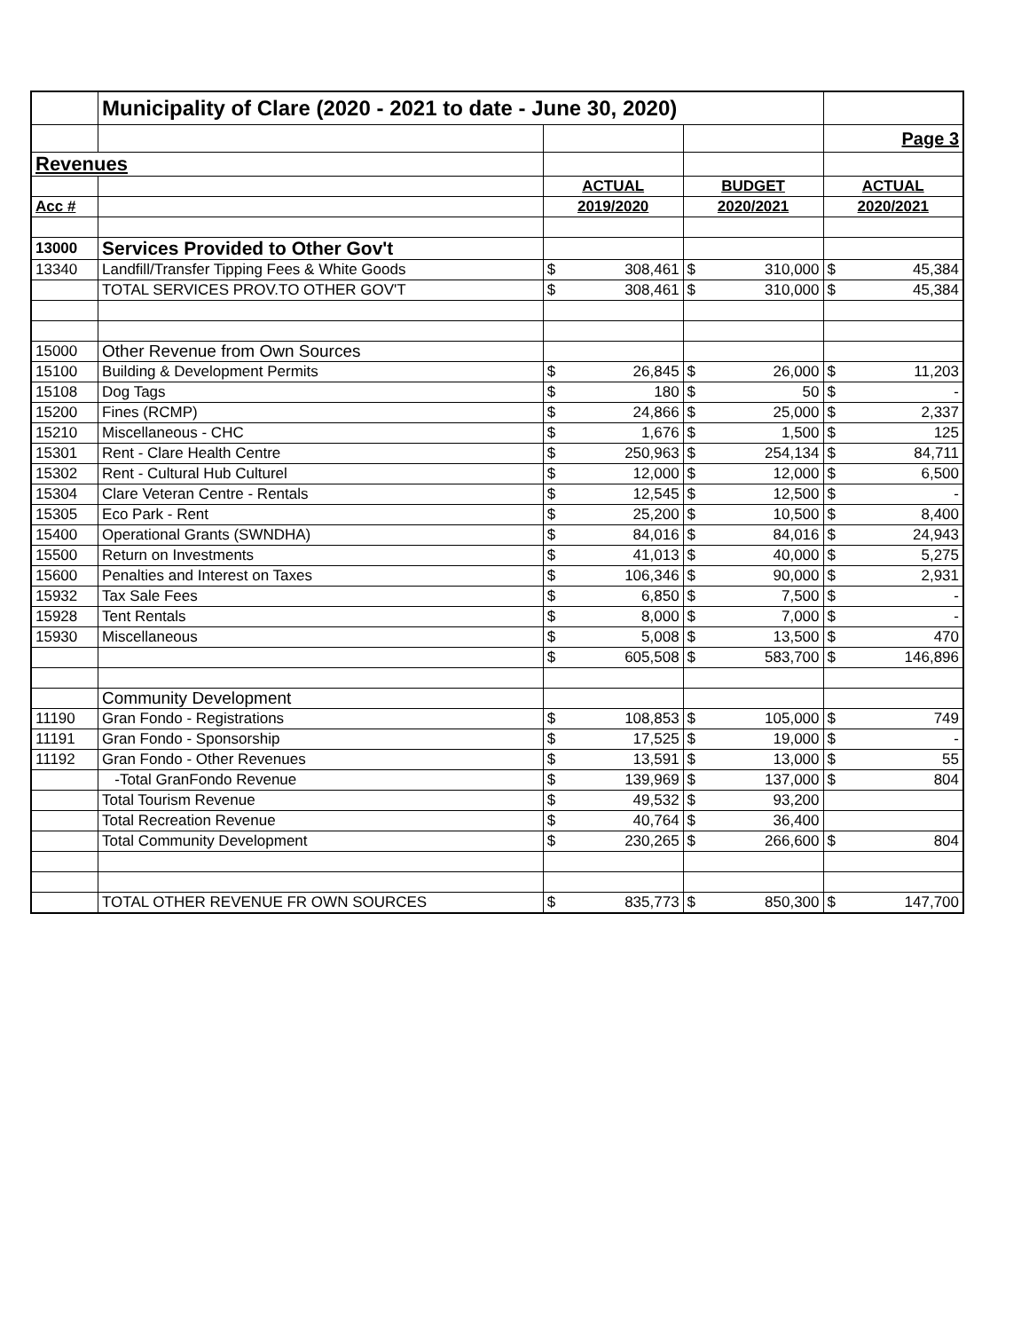| | Municipality of Clare (2020 - 2021 to date - June 30, 2020) | | | | | | |
| | | | | | | Page 3 | |
| Revenues | | | | | | | |
| | | ACTUAL | | BUDGET | | ACTUAL | |
| Acc # | | 2019/2020 | | 2020/2021 | | 2020/2021 | |
| 13000 | Services Provided to Other Gov't | | | | | | |
| 13340 | Landfill/Transfer Tipping Fees & White Goods | $ | 308,461 | $ | 310,000 | $ | 45,384 |
| | TOTAL SERVICES PROV.TO OTHER GOV'T | $ | 308,461 | $ | 310,000 | $ | 45,384 |
| 15000 | Other Revenue from Own Sources | | | | | | |
| 15100 | Building & Development Permits | $ | 26,845 | $ | 26,000 | $ | 11,203 |
| 15108 | Dog Tags | $ | 180 | $ | 50 | $ | - |
| 15200 | Fines (RCMP) | $ | 24,866 | $ | 25,000 | $ | 2,337 |
| 15210 | Miscellaneous - CHC | $ | 1,676 | $ | 1,500 | $ | 125 |
| 15301 | Rent - Clare Health Centre | $ | 250,963 | $ | 254,134 | $ | 84,711 |
| 15302 | Rent - Cultural Hub Culturel | $ | 12,000 | $ | 12,000 | $ | 6,500 |
| 15304 | Clare Veteran Centre - Rentals | $ | 12,545 | $ | 12,500 | $ | - |
| 15305 | Eco Park - Rent | $ | 25,200 | $ | 10,500 | $ | 8,400 |
| 15400 | Operational Grants (SWNDHA) | $ | 84,016 | $ | 84,016 | $ | 24,943 |
| 15500 | Return on Investments | $ | 41,013 | $ | 40,000 | $ | 5,275 |
| 15600 | Penalties and Interest on Taxes | $ | 106,346 | $ | 90,000 | $ | 2,931 |
| 15932 | Tax Sale Fees | $ | 6,850 | $ | 7,500 | $ | - |
| 15928 | Tent Rentals | $ | 8,000 | $ | 7,000 | $ | - |
| 15930 | Miscellaneous | $ | 5,008 | $ | 13,500 | $ | 470 |
| | | $ | 605,508 | $ | 583,700 | $ | 146,896 |
| | Community Development | | | | | | |
| 11190 | Gran Fondo - Registrations | $ | 108,853 | $ | 105,000 | $ | 749 |
| 11191 | Gran Fondo - Sponsorship | $ | 17,525 | $ | 19,000 | $ | - |
| 11192 | Gran Fondo - Other Revenues | $ | 13,591 | $ | 13,000 | $ | 55 |
| | -Total GranFondo Revenue | $ | 139,969 | $ | 137,000 | $ | 804 |
| | Total Tourism Revenue | $ | 49,532 | $ | 93,200 | | |
| | Total Recreation Revenue | $ | 40,764 | $ | 36,400 | | |
| | Total Community Development | $ | 230,265 | $ | 266,600 | $ | 804 |
| | TOTAL OTHER REVENUE FR OWN SOURCES | $ | 835,773 | $ | 850,300 | $ | 147,700 |